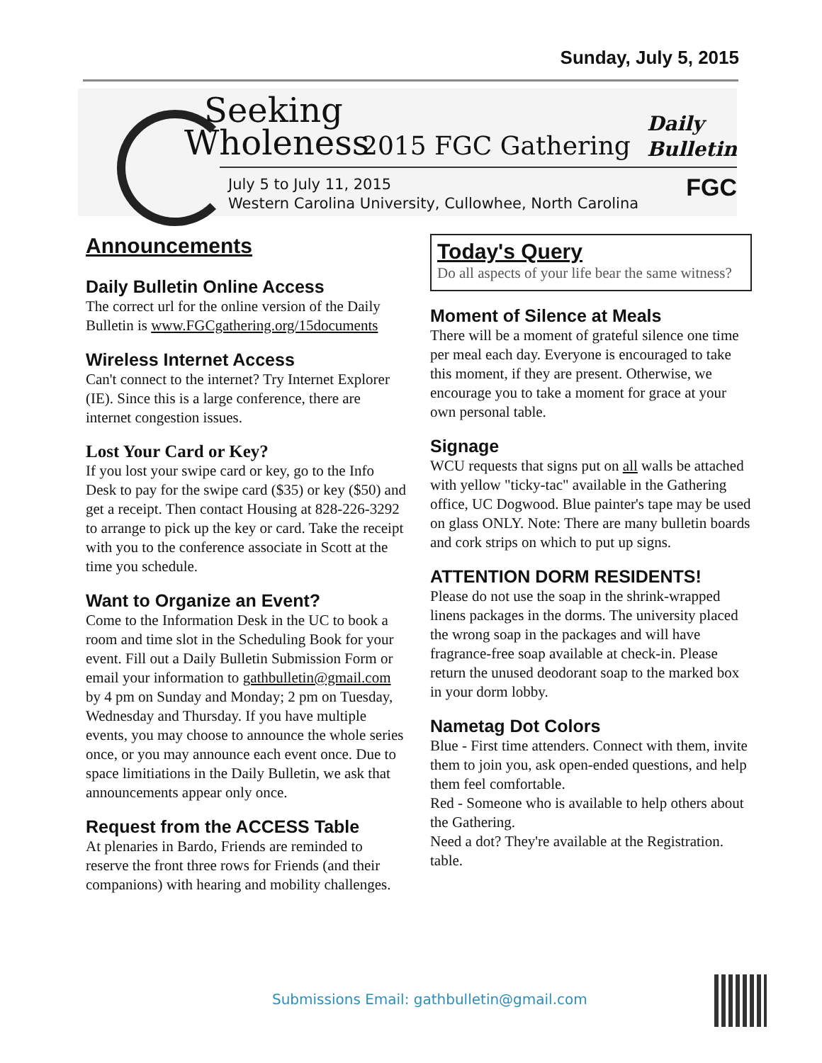Sunday, July 5, 2015
Seeking
Wholeness 2015 FGC Gathering
July 5 to July 11, 2015
Western Carolina University, Cullowhee, North Carolina
Daily
Bulletin
FGC
Announcements
Daily Bulletin Online Access
The correct url for the online version of the Daily Bulletin is www.FGCgathering.org/15documents
Wireless Internet Access
Can't connect to the internet? Try Internet Explorer (IE). Since this is a large conference, there are internet congestion issues.
Lost Your Card or Key?
If you lost your swipe card or key, go to the Info Desk to pay for the swipe card ($35) or key ($50) and get a receipt. Then contact Housing at 828-226-3292 to arrange to pick up the key or card. Take the receipt with you to the conference associate in Scott at the time you schedule.
Want to Organize an Event?
Come to the Information Desk in the UC to book a room and time slot in the Scheduling Book for your event. Fill out a Daily Bulletin Submission Form or email your information to gathbulletin@gmail.com by 4 pm on Sunday and Monday; 2 pm on Tuesday, Wednesday and Thursday. If you have multiple events, you may choose to announce the whole series once, or you may announce each event once. Due to space limitiations in the Daily Bulletin, we ask that announcements appear only once.
Request from the ACCESS Table
At plenaries in Bardo, Friends are reminded to reserve the front three rows for Friends (and their companions) with hearing and mobility challenges.
Today's Query
Do all aspects of your life bear the same witness?
Moment of Silence at Meals
There will be a moment of grateful silence one time per meal each day. Everyone is encouraged to take this moment, if they are present. Otherwise, we encourage you to take a moment for grace at your own personal table.
Signage
WCU requests that signs put on all walls be attached with yellow "ticky-tac" available in the Gathering office, UC Dogwood. Blue painter's tape may be used on glass ONLY. Note: There are many bulletin boards and cork strips on which to put up signs.
ATTENTION DORM RESIDENTS!
Please do not use the soap in the shrink-wrapped linens packages in the dorms. The university placed the wrong soap in the packages and will have fragrance-free soap available at check-in. Please return the unused deodorant soap to the marked box in your dorm lobby.
Nametag Dot Colors
Blue - First time attenders. Connect with them, invite them to join you, ask open-ended questions, and help them feel comfortable.
Red - Someone who is available to help others about the Gathering.
Need a dot? They're available at the Registration. table.
Submissions Email: gathbulletin@gmail.com